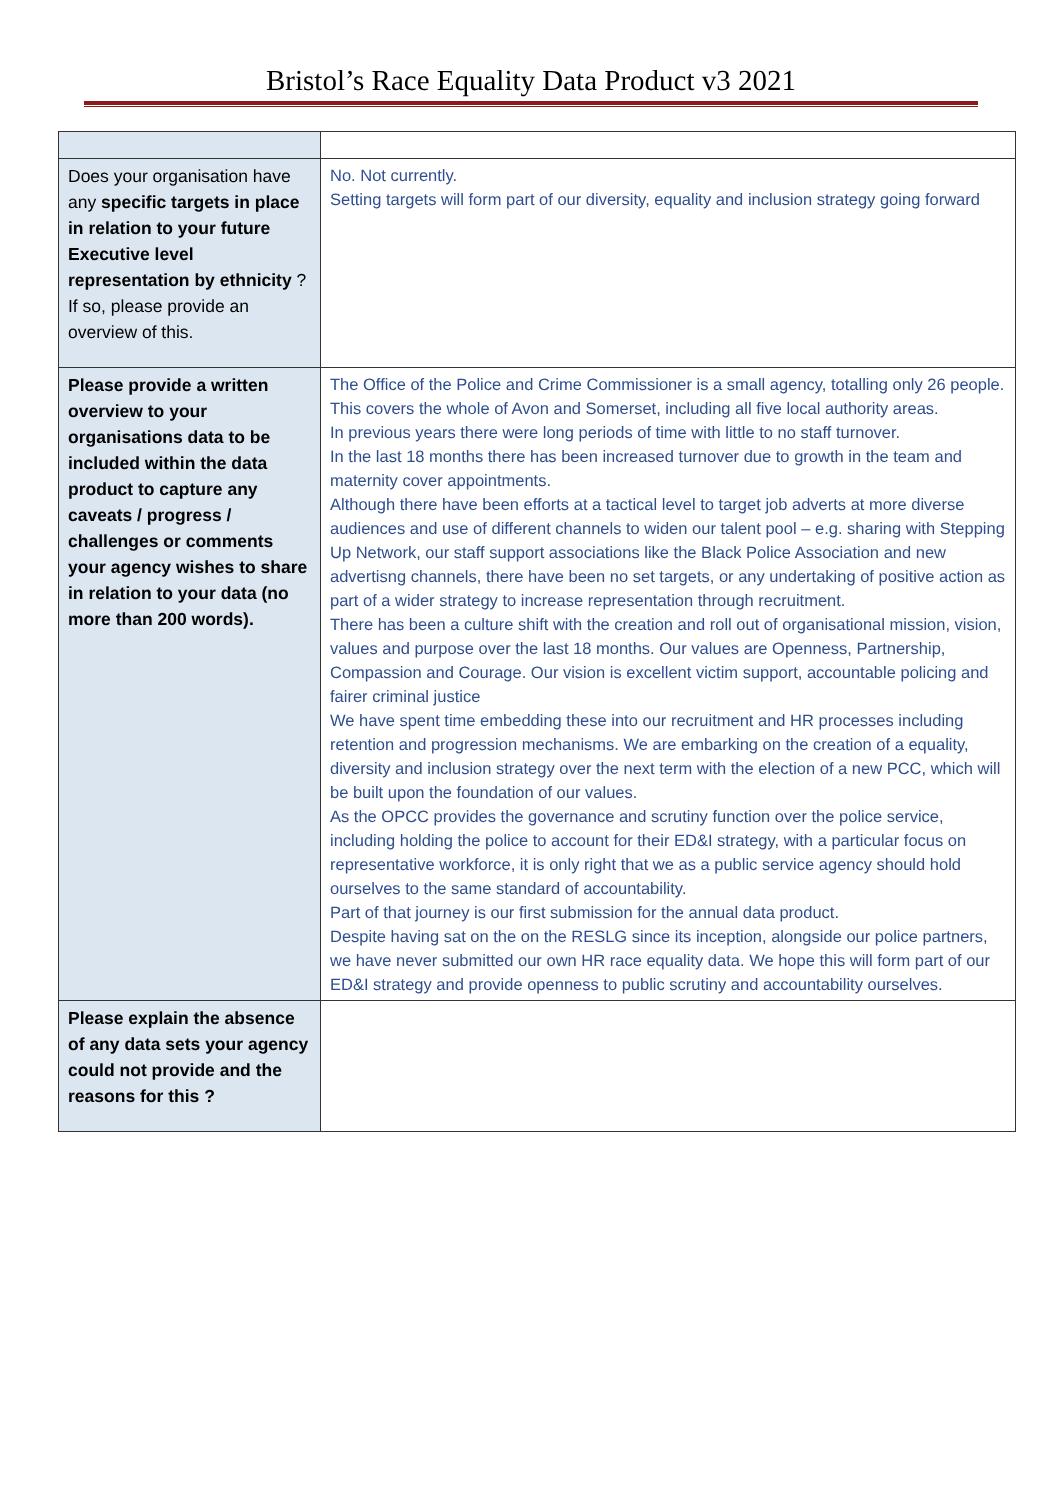Bristol’s Race Equality Data Product v3 2021
| Does your organisation have any specific targets in place in relation to your future Executive level representation by ethnicity ? If so, please provide an overview of this. | No. Not currently. Setting targets will form part of our diversity, equality and inclusion strategy going forward |
| Please provide a written overview to your organisations data to be included within the data product to capture any caveats / progress / challenges or comments your agency wishes to share in relation to your data (no more than 200 words). | The Office of the Police and Crime Commissioner is a small agency, totalling only 26 people. This covers the whole of Avon and Somerset, including all five local authority areas. In previous years there were long periods of time with little to no staff turnover. In the last 18 months there has been increased turnover due to growth in the team and maternity cover appointments. Although there have been efforts at a tactical level to target job adverts at more diverse audiences and use of different channels to widen our talent pool – e.g. sharing with Stepping Up Network, our staff support associations like the Black Police Association and new advertisng channels, there have been no set targets, or any undertaking of positive action as part of a wider strategy to increase representation through recruitment. There has been a culture shift with the creation and roll out of organisational mission, vision, values and purpose over the last 18 months. Our values are Openness, Partnership, Compassion and Courage. Our vision is excellent victim support, accountable policing and fairer criminal justice We have spent time embedding these into our recruitment and HR processes including retention and progression mechanisms. We are embarking on the creation of a equality, diversity and inclusion strategy over the next term with the election of a new PCC, which will be built upon the foundation of our values. As the OPCC provides the governance and scrutiny function over the police service, including holding the police to account for their ED&I strategy, with a particular focus on representative workforce, it is only right that we as a public service agency should hold ourselves to the same standard of accountability. Part of that journey is our first submission for the annual data product. Despite having sat on the on the RESLG since its inception, alongside our police partners, we have never submitted our own HR race equality data. We hope this will form part of our ED&I strategy and provide openness to public scrutiny and accountability ourselves. |
| Please explain the absence of any data sets your agency could not provide and the reasons for this ? | |